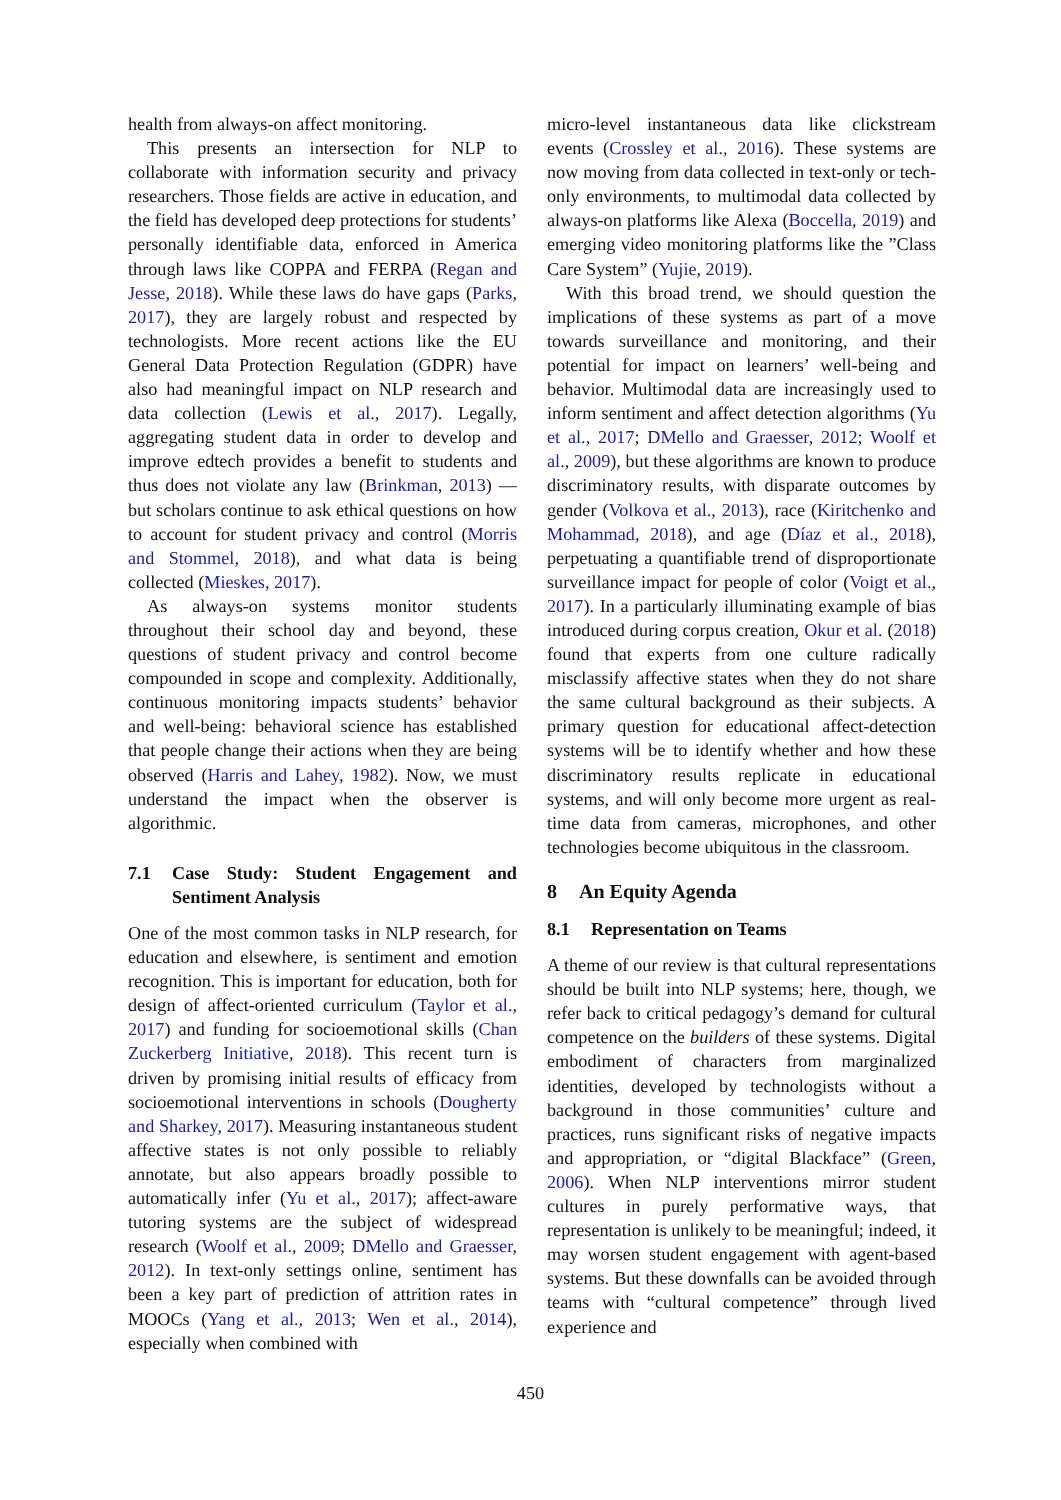health from always-on affect monitoring.
This presents an intersection for NLP to collaborate with information security and privacy researchers. Those fields are active in education, and the field has developed deep protections for students’ personally identifiable data, enforced in America through laws like COPPA and FERPA (Regan and Jesse, 2018). While these laws do have gaps (Parks, 2017), they are largely robust and respected by technologists. More recent actions like the EU General Data Protection Regulation (GDPR) have also had meaningful impact on NLP research and data collection (Lewis et al., 2017). Legally, aggregating student data in order to develop and improve edtech provides a benefit to students and thus does not violate any law (Brinkman, 2013) — but scholars continue to ask ethical questions on how to account for student privacy and control (Morris and Stommel, 2018), and what data is being collected (Mieskes, 2017).
As always-on systems monitor students throughout their school day and beyond, these questions of student privacy and control become compounded in scope and complexity. Additionally, continuous monitoring impacts students’ behavior and well-being: behavioral science has established that people change their actions when they are being observed (Harris and Lahey, 1982). Now, we must understand the impact when the observer is algorithmic.
7.1 Case Study: Student Engagement and Sentiment Analysis
One of the most common tasks in NLP research, for education and elsewhere, is sentiment and emotion recognition. This is important for education, both for design of affect-oriented curriculum (Taylor et al., 2017) and funding for socioemotional skills (Chan Zuckerberg Initiative, 2018). This recent turn is driven by promising initial results of efficacy from socioemotional interventions in schools (Dougherty and Sharkey, 2017). Measuring instantaneous student affective states is not only possible to reliably annotate, but also appears broadly possible to automatically infer (Yu et al., 2017); affect-aware tutoring systems are the subject of widespread research (Woolf et al., 2009; DMello and Graesser, 2012). In text-only settings online, sentiment has been a key part of prediction of attrition rates in MOOCs (Yang et al., 2013; Wen et al., 2014), especially when combined with
micro-level instantaneous data like clickstream events (Crossley et al., 2016). These systems are now moving from data collected in text-only or tech-only environments, to multimodal data collected by always-on platforms like Alexa (Boccella, 2019) and emerging video monitoring platforms like the ”Class Care System” (Yujie, 2019).
With this broad trend, we should question the implications of these systems as part of a move towards surveillance and monitoring, and their potential for impact on learners’ well-being and behavior. Multimodal data are increasingly used to inform sentiment and affect detection algorithms (Yu et al., 2017; DMello and Graesser, 2012; Woolf et al., 2009), but these algorithms are known to produce discriminatory results, with disparate outcomes by gender (Volkova et al., 2013), race (Kiritchenko and Mohammad, 2018), and age (Díaz et al., 2018), perpetuating a quantifiable trend of disproportionate surveillance impact for people of color (Voigt et al., 2017). In a particularly illuminating example of bias introduced during corpus creation, Okur et al. (2018) found that experts from one culture radically misclassify affective states when they do not share the same cultural background as their subjects. A primary question for educational affect-detection systems will be to identify whether and how these discriminatory results replicate in educational systems, and will only become more urgent as real-time data from cameras, microphones, and other technologies become ubiquitous in the classroom.
8 An Equity Agenda
8.1 Representation on Teams
A theme of our review is that cultural representations should be built into NLP systems; here, though, we refer back to critical pedagogy’s demand for cultural competence on the builders of these systems. Digital embodiment of characters from marginalized identities, developed by technologists without a background in those communities’ culture and practices, runs significant risks of negative impacts and appropriation, or “digital Blackface” (Green, 2006). When NLP interventions mirror student cultures in purely performative ways, that representation is unlikely to be meaningful; indeed, it may worsen student engagement with agent-based systems. But these downfalls can be avoided through teams with “cultural competence” through lived experience and
450